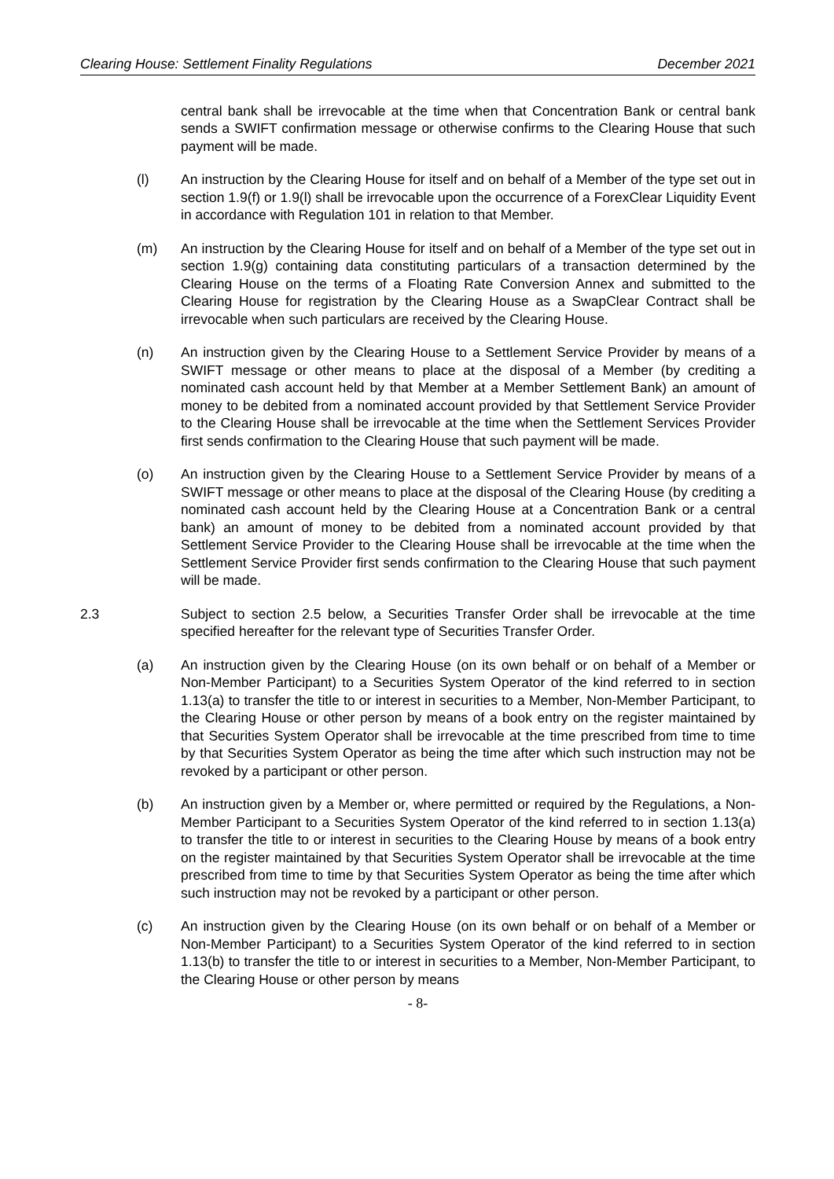Clearing House: Settlement Finality Regulations December 2021
central bank shall be irrevocable at the time when that Concentration Bank or central bank sends a SWIFT confirmation message or otherwise confirms to the Clearing House that such payment will be made.
(l) An instruction by the Clearing House for itself and on behalf of a Member of the type set out in section 1.9(f) or 1.9(l) shall be irrevocable upon the occurrence of a ForexClear Liquidity Event in accordance with Regulation 101 in relation to that Member.
(m) An instruction by the Clearing House for itself and on behalf of a Member of the type set out in section 1.9(g) containing data constituting particulars of a transaction determined by the Clearing House on the terms of a Floating Rate Conversion Annex and submitted to the Clearing House for registration by the Clearing House as a SwapClear Contract shall be irrevocable when such particulars are received by the Clearing House.
(n) An instruction given by the Clearing House to a Settlement Service Provider by means of a SWIFT message or other means to place at the disposal of a Member (by crediting a nominated cash account held by that Member at a Member Settlement Bank) an amount of money to be debited from a nominated account provided by that Settlement Service Provider to the Clearing House shall be irrevocable at the time when the Settlement Services Provider first sends confirmation to the Clearing House that such payment will be made.
(o) An instruction given by the Clearing House to a Settlement Service Provider by means of a SWIFT message or other means to place at the disposal of the Clearing House (by crediting a nominated cash account held by the Clearing House at a Concentration Bank or a central bank) an amount of money to be debited from a nominated account provided by that Settlement Service Provider to the Clearing House shall be irrevocable at the time when the Settlement Service Provider first sends confirmation to the Clearing House that such payment will be made.
2.3 Subject to section 2.5 below, a Securities Transfer Order shall be irrevocable at the time specified hereafter for the relevant type of Securities Transfer Order.
(a) An instruction given by the Clearing House (on its own behalf or on behalf of a Member or Non-Member Participant) to a Securities System Operator of the kind referred to in section 1.13(a) to transfer the title to or interest in securities to a Member, Non-Member Participant, to the Clearing House or other person by means of a book entry on the register maintained by that Securities System Operator shall be irrevocable at the time prescribed from time to time by that Securities System Operator as being the time after which such instruction may not be revoked by a participant or other person.
(b) An instruction given by a Member or, where permitted or required by the Regulations, a Non-Member Participant to a Securities System Operator of the kind referred to in section 1.13(a) to transfer the title to or interest in securities to the Clearing House by means of a book entry on the register maintained by that Securities System Operator shall be irrevocable at the time prescribed from time to time by that Securities System Operator as being the time after which such instruction may not be revoked by a participant or other person.
(c) An instruction given by the Clearing House (on its own behalf or on behalf of a Member or Non-Member Participant) to a Securities System Operator of the kind referred to in section 1.13(b) to transfer the title to or interest in securities to a Member, Non-Member Participant, to the Clearing House or other person by means
- 8-